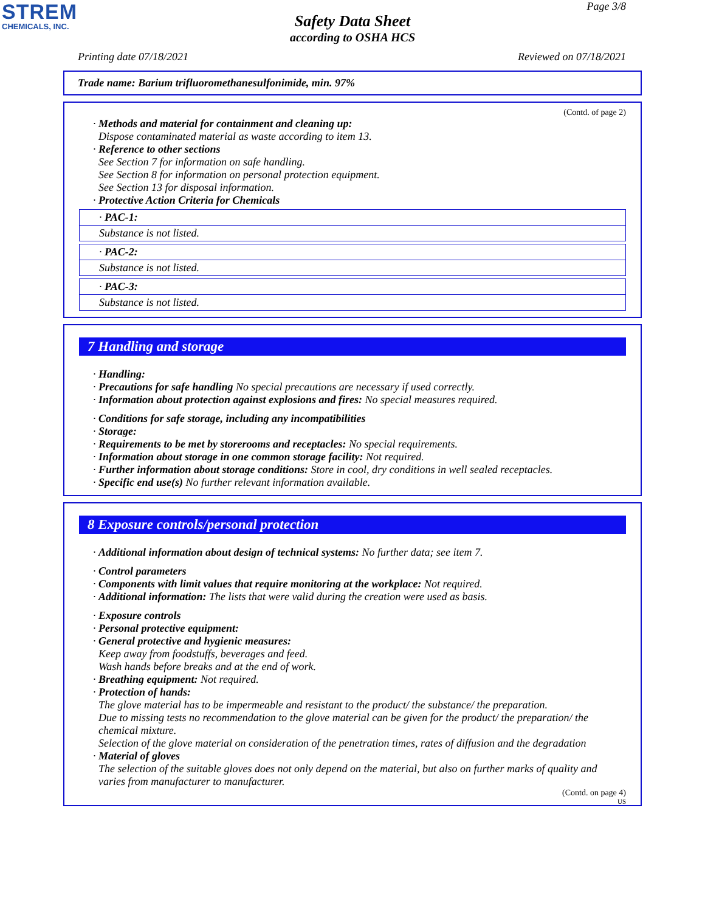STREM
CHEMICALS, INC.
Page 3/8
Safety Data Sheet
according to OSHA HCS
Printing date 07/18/2021 Reviewed on 07/18/2021
Trade name: Barium trifluoromethanesulfonimide, min. 97%
(Contd. of page 2)
· Methods and material for containment and cleaning up:
Dispose contaminated material as waste according to item 13.
· Reference to other sections
See Section 7 for information on safe handling.
See Section 8 for information on personal protection equipment.
See Section 13 for disposal information.
· Protective Action Criteria for Chemicals
· PAC-1:
Substance is not listed.
· PAC-2:
Substance is not listed.
· PAC-3:
Substance is not listed.
7 Handling and storage
· Handling:
· Precautions for safe handling No special precautions are necessary if used correctly.
· Information about protection against explosions and fires: No special measures required.
· Conditions for safe storage, including any incompatibilities
· Storage:
· Requirements to be met by storerooms and receptacles: No special requirements.
· Information about storage in one common storage facility: Not required.
· Further information about storage conditions: Store in cool, dry conditions in well sealed receptacles.
· Specific end use(s) No further relevant information available.
8 Exposure controls/personal protection
· Additional information about design of technical systems: No further data; see item 7.
· Control parameters
· Components with limit values that require monitoring at the workplace: Not required.
· Additional information: The lists that were valid during the creation were used as basis.
· Exposure controls
· Personal protective equipment:
· General protective and hygienic measures:
Keep away from foodstuffs, beverages and feed.
Wash hands before breaks and at the end of work.
· Breathing equipment: Not required.
· Protection of hands:
The glove material has to be impermeable and resistant to the product/ the substance/ the preparation.
Due to missing tests no recommendation to the glove material can be given for the product/ the preparation/ the chemical mixture.
Selection of the glove material on consideration of the penetration times, rates of diffusion and the degradation
· Material of gloves
The selection of the suitable gloves does not only depend on the material, but also on further marks of quality and varies from manufacturer to manufacturer.
(Contd. on page 4)
US